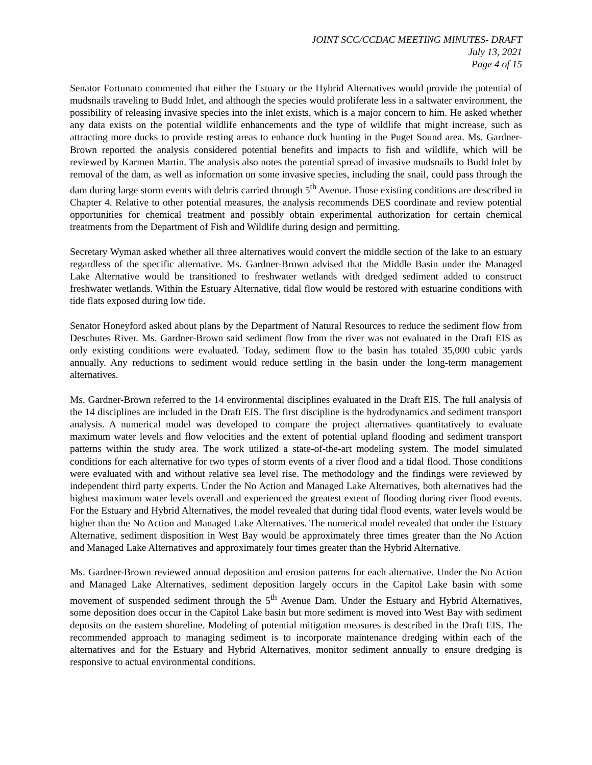JOINT SCC/CCDAC MEETING MINUTES- DRAFT
July 13, 2021
Page 4 of 15
Senator Fortunato commented that either the Estuary or the Hybrid Alternatives would provide the potential of mudsnails traveling to Budd Inlet, and although the species would proliferate less in a saltwater environment, the possibility of releasing invasive species into the inlet exists, which is a major concern to him. He asked whether any data exists on the potential wildlife enhancements and the type of wildlife that might increase, such as attracting more ducks to provide resting areas to enhance duck hunting in the Puget Sound area. Ms. Gardner-Brown reported the analysis considered potential benefits and impacts to fish and wildlife, which will be reviewed by Karmen Martin. The analysis also notes the potential spread of invasive mudsnails to Budd Inlet by removal of the dam, as well as information on some invasive species, including the snail, could pass through the dam during large storm events with debris carried through 5<sup>th</sup> Avenue. Those existing conditions are described in Chapter 4. Relative to other potential measures, the analysis recommends DES coordinate and review potential opportunities for chemical treatment and possibly obtain experimental authorization for certain chemical treatments from the Department of Fish and Wildlife during design and permitting.
Secretary Wyman asked whether all three alternatives would convert the middle section of the lake to an estuary regardless of the specific alternative. Ms. Gardner-Brown advised that the Middle Basin under the Managed Lake Alternative would be transitioned to freshwater wetlands with dredged sediment added to construct freshwater wetlands. Within the Estuary Alternative, tidal flow would be restored with estuarine conditions with tide flats exposed during low tide.
Senator Honeyford asked about plans by the Department of Natural Resources to reduce the sediment flow from Deschutes River. Ms. Gardner-Brown said sediment flow from the river was not evaluated in the Draft EIS as only existing conditions were evaluated. Today, sediment flow to the basin has totaled 35,000 cubic yards annually. Any reductions to sediment would reduce settling in the basin under the long-term management alternatives.
Ms. Gardner-Brown referred to the 14 environmental disciplines evaluated in the Draft EIS. The full analysis of the 14 disciplines are included in the Draft EIS. The first discipline is the hydrodynamics and sediment transport analysis. A numerical model was developed to compare the project alternatives quantitatively to evaluate maximum water levels and flow velocities and the extent of potential upland flooding and sediment transport patterns within the study area. The work utilized a state-of-the-art modeling system. The model simulated conditions for each alternative for two types of storm events of a river flood and a tidal flood. Those conditions were evaluated with and without relative sea level rise. The methodology and the findings were reviewed by independent third party experts. Under the No Action and Managed Lake Alternatives, both alternatives had the highest maximum water levels overall and experienced the greatest extent of flooding during river flood events. For the Estuary and Hybrid Alternatives, the model revealed that during tidal flood events, water levels would be higher than the No Action and Managed Lake Alternatives. The numerical model revealed that under the Estuary Alternative, sediment disposition in West Bay would be approximately three times greater than the No Action and Managed Lake Alternatives and approximately four times greater than the Hybrid Alternative.
Ms. Gardner-Brown reviewed annual deposition and erosion patterns for each alternative. Under the No Action and Managed Lake Alternatives, sediment deposition largely occurs in the Capitol Lake basin with some movement of suspended sediment through the 5<sup>th</sup> Avenue Dam. Under the Estuary and Hybrid Alternatives, some deposition does occur in the Capitol Lake basin but more sediment is moved into West Bay with sediment deposits on the eastern shoreline. Modeling of potential mitigation measures is described in the Draft EIS. The recommended approach to managing sediment is to incorporate maintenance dredging within each of the alternatives and for the Estuary and Hybrid Alternatives, monitor sediment annually to ensure dredging is responsive to actual environmental conditions.